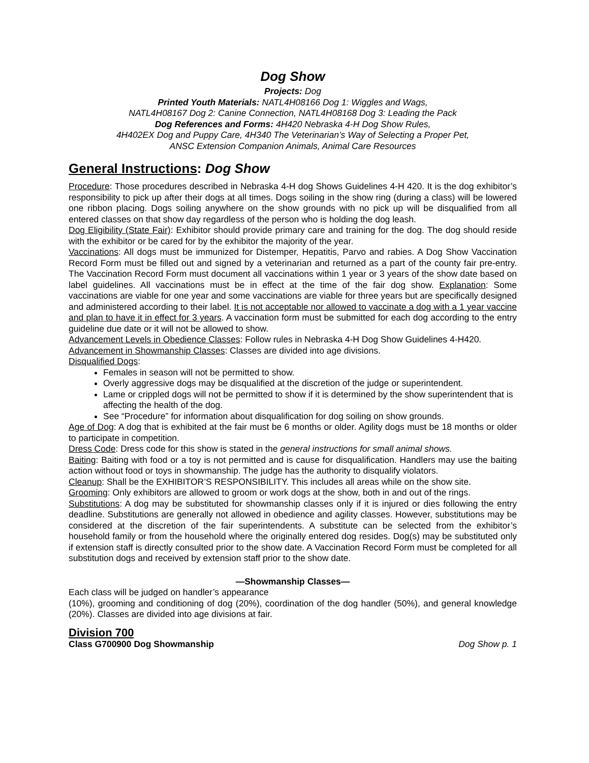Dog Show
Projects: Dog
Printed Youth Materials: NATL4H08166 Dog 1: Wiggles and Wags,
NATL4H08167 Dog 2: Canine Connection, NATL4H08168 Dog 3: Leading the Pack
Dog References and Forms: 4H420 Nebraska 4-H Dog Show Rules,
4H402EX Dog and Puppy Care, 4H340 The Veterinarian’s Way of Selecting a Proper Pet,
ANSC Extension Companion Animals, Animal Care Resources
General Instructions: Dog Show
Procedure: Those procedures described in Nebraska 4-H dog Shows Guidelines 4-H 420. It is the dog exhibitor’s responsibility to pick up after their dogs at all times. Dogs soiling in the show ring (during a class) will be lowered one ribbon placing. Dogs soiling anywhere on the show grounds with no pick up will be disqualified from all entered classes on that show day regardless of the person who is holding the dog leash.
Dog Eligibility (State Fair): Exhibitor should provide primary care and training for the dog. The dog should reside with the exhibitor or be cared for by the exhibitor the majority of the year.
Vaccinations: All dogs must be immunized for Distemper, Hepatitis, Parvo and rabies. A Dog Show Vaccination Record Form must be filled out and signed by a veterinarian and returned as a part of the county fair pre-entry. The Vaccination Record Form must document all vaccinations within 1 year or 3 years of the show date based on label guidelines. All vaccinations must be in effect at the time of the fair dog show. Explanation: Some vaccinations are viable for one year and some vaccinations are viable for three years but are specifically designed and administered according to their label. It is not acceptable nor allowed to vaccinate a dog with a 1 year vaccine and plan to have it in effect for 3 years. A vaccination form must be submitted for each dog according to the entry guideline due date or it will not be allowed to show.
Advancement Levels in Obedience Classes: Follow rules in Nebraska 4-H Dog Show Guidelines 4-H420.
Advancement in Showmanship Classes: Classes are divided into age divisions.
Disqualified Dogs:
Females in season will not be permitted to show.
Overly aggressive dogs may be disqualified at the discretion of the judge or superintendent.
Lame or crippled dogs will not be permitted to show if it is determined by the show superintendent that is affecting the health of the dog.
See “Procedure” for information about disqualification for dog soiling on show grounds.
Age of Dog: A dog that is exhibited at the fair must be 6 months or older. Agility dogs must be 18 months or older to participate in competition.
Dress Code: Dress code for this show is stated in the general instructions for small animal shows.
Baiting: Baiting with food or a toy is not permitted and is cause for disqualification. Handlers may use the baiting action without food or toys in showmanship. The judge has the authority to disqualify violators.
Cleanup: Shall be the EXHIBITOR’S RESPONSIBILITY. This includes all areas while on the show site.
Grooming: Only exhibitors are allowed to groom or work dogs at the show, both in and out of the rings.
Substitutions: A dog may be substituted for showmanship classes only if it is injured or dies following the entry deadline. Substitutions are generally not allowed in obedience and agility classes. However, substitutions may be considered at the discretion of the fair superintendents. A substitute can be selected from the exhibitor’s household family or from the household where the originally entered dog resides. Dog(s) may be substituted only if extension staff is directly consulted prior to the show date. A Vaccination Record Form must be completed for all substitution dogs and received by extension staff prior to the show date.
—Showmanship Classes—
Each class will be judged on handler’s appearance
(10%), grooming and conditioning of dog (20%), coordination of the dog handler (50%), and general knowledge (20%). Classes are divided into age divisions at fair.
Division 700
Class G700900 Dog Showmanship Dog Show p. 1